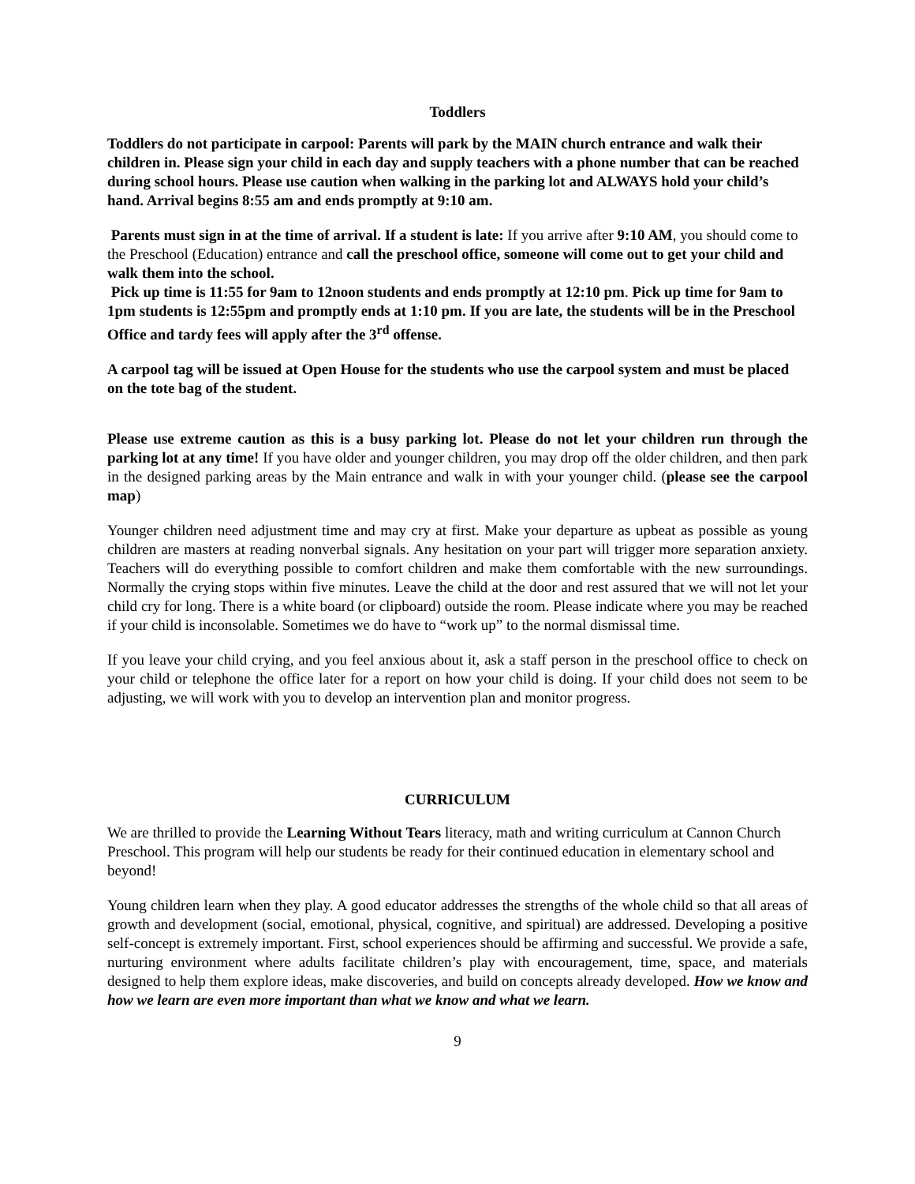Toddlers
Toddlers do not participate in carpool: Parents will park by the MAIN church entrance and walk their children in. Please sign your child in each day and supply teachers with a phone number that can be reached during school hours. Please use caution when walking in the parking lot and ALWAYS hold your child’s hand. Arrival begins 8:55 am and ends promptly at 9:10 am.
Parents must sign in at the time of arrival. If a student is late: If you arrive after 9:10 AM, you should come to the Preschool (Education) entrance and call the preschool office, someone will come out to get your child and walk them into the school.
Pick up time is 11:55 for 9am to 12noon students and ends promptly at 12:10 pm. Pick up time for 9am to 1pm students is 12:55pm and promptly ends at 1:10 pm. If you are late, the students will be in the Preschool Office and tardy fees will apply after the 3<sup>rd</sup> offense.
A carpool tag will be issued at Open House for the students who use the carpool system and must be placed on the tote bag of the student.
Please use extreme caution as this is a busy parking lot. Please do not let your children run through the parking lot at any time! If you have older and younger children, you may drop off the older children, and then park in the designed parking areas by the Main entrance and walk in with your younger child. (please see the carpool map)
Younger children need adjustment time and may cry at first. Make your departure as upbeat as possible as young children are masters at reading nonverbal signals. Any hesitation on your part will trigger more separation anxiety. Teachers will do everything possible to comfort children and make them comfortable with the new surroundings. Normally the crying stops within five minutes. Leave the child at the door and rest assured that we will not let your child cry for long. There is a white board (or clipboard) outside the room. Please indicate where you may be reached if your child is inconsolable. Sometimes we do have to “work up” to the normal dismissal time.
If you leave your child crying, and you feel anxious about it, ask a staff person in the preschool office to check on your child or telephone the office later for a report on how your child is doing. If your child does not seem to be adjusting, we will work with you to develop an intervention plan and monitor progress.
CURRICULUM
We are thrilled to provide the Learning Without Tears literacy, math and writing curriculum at Cannon Church Preschool. This program will help our students be ready for their continued education in elementary school and beyond!
Young children learn when they play. A good educator addresses the strengths of the whole child so that all areas of growth and development (social, emotional, physical, cognitive, and spiritual) are addressed. Developing a positive self-concept is extremely important. First, school experiences should be affirming and successful. We provide a safe, nurturing environment where adults facilitate children’s play with encouragement, time, space, and materials designed to help them explore ideas, make discoveries, and build on concepts already developed. How we know and how we learn are even more important than what we know and what we learn.
9